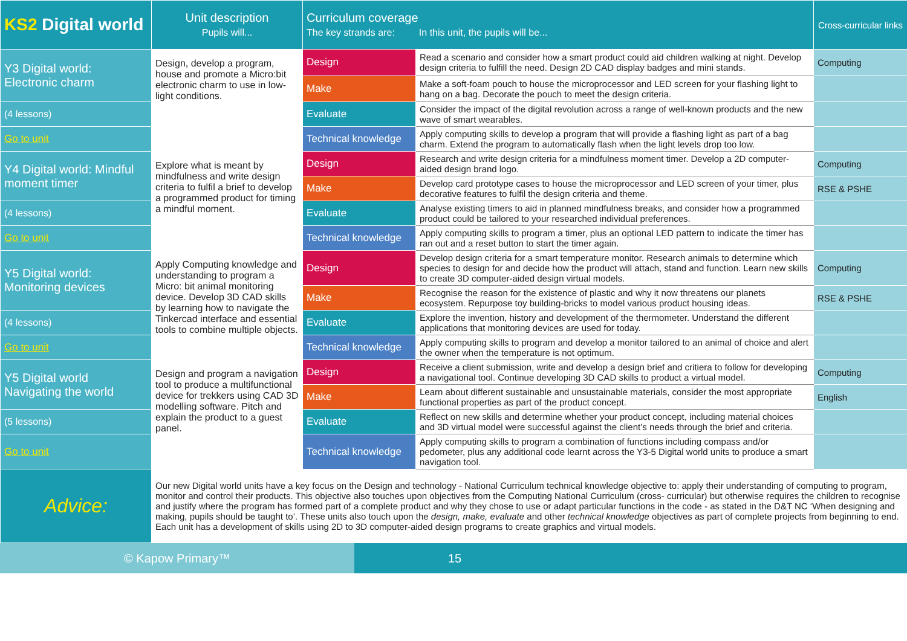| KS2 Digital world | Unit description Pupils will... | Curriculum coverage The key strands are: In this unit, the pupils will be... | | Cross-curricular links |
| --- | --- | --- | --- | --- |
| Y3 Digital world: Electronic charm | Design, develop a program, house and promote a Micro:bit electronic charm to use in low-light conditions. | Design | Read a scenario and consider how a smart product could aid children walking at night. Develop design criteria to fulfill the need. Design 2D CAD display badges and mini stands. | Computing |
| | | Make | Make a soft-foam pouch to house the microprocessor and LED screen for your flashing light to hang on a bag. Decorate the pouch to meet the design criteria. | |
| (4 lessons) | | Evaluate | Consider the impact of the digital revolution across a range of well-known products and the new wave of smart wearables. | |
| Go to unit | | Technical knowledge | Apply computing skills to develop a program that will provide a flashing light as part of a bag charm. Extend the program to automatically flash when the light levels drop too low. | |
| Y4 Digital world: Mindful moment timer | Explore what is meant by mindfulness and write design criteria to fulfil a brief to develop a programmed product for timing a mindful moment. | Design | Research and write design criteria for a mindfulness moment timer. Develop a 2D computer-aided design brand logo. | Computing |
| | | Make | Develop card prototype cases to house the microprocessor and LED screen of your timer, plus decorative features to fulfil the design criteria and theme. | RSE & PSHE |
| (4 lessons) | | Evaluate | Analyse existing timers to aid in planned mindfulness breaks, and consider how a programmed product could be tailored to your researched individual preferences. | |
| Go to unit | | Technical knowledge | Apply computing skills to program a timer, plus an optional LED pattern to indicate the timer has ran out and a reset button to start the timer again. | |
| Y5 Digital world: Monitoring devices | Apply Computing knowledge and understanding to program a Micro: bit animal monitoring device. Develop 3D CAD skills by learning how to navigate the Tinkercad interface and essential tools to combine multiple objects. | Design | Develop design criteria for a smart temperature monitor. Research animals to determine which species to design for and decide how the product will attach, stand and function. Learn new skills to create 3D computer-aided design virtual models. | Computing |
| | | Make | Recognise the reason for the existence of plastic and why it now threatens our planets ecosystem. Repurpose toy building-bricks to model various product housing ideas. | RSE & PSHE |
| (4 lessons) | | Evaluate | Explore the invention, history and development of the thermometer. Understand the different applications that monitoring devices are used for today. | |
| Go to unit | | Technical knowledge | Apply computing skills to program and develop a monitor tailored to an animal of choice and alert the owner when the temperature is not optimum. | |
| Y5 Digital world Navigating the world | Design and program a navigation tool to produce a multifunctional device for trekkers using CAD 3D modelling software. Pitch and explain the product to a guest panel. | Design | Receive a client submission, write and develop a design brief and critiera to follow for developing a navigational tool. Continue developing 3D CAD skills to product a virtual model. | Computing |
| | | Make | Learn about different sustainable and unsustainable materials, consider the most appropriate functional properties as part of the product concept. | English |
| (5 lessons) | | Evaluate | Reflect on new skills and determine whether your product concept, including material choices and 3D virtual model were successful against the client’s needs through the brief and criteria. | |
| Go to unit | | Technical knowledge | Apply computing skills to program a combination of functions including compass and/or pedometer, plus any additional code learnt across the Y3-5 Digital world units to produce a smart navigation tool. | |
| Advice: | Our new Digital world units have a key focus on the Design and technology - National Curriculum technical knowledge objective to: apply their understanding of computing to program, monitor and control their products. This objective also touches upon objectives from the Computing National Curriculum (cross- curricular) but otherwise requires the children to recognise and justify where the program has formed part of a complete product and why they chose to use or adapt particular functions in the code - as stated in the D&T NC ‘When designing and making, pupils should be taught to’. These units also touch upon the design, make, evaluate and other technical knowledge objectives as part of complete projects from beginning to end. Each unit has a development of skills using 2D to 3D computer-aided design programs to create graphics and virtual models. | | | |
© Kapow Primary™ 15